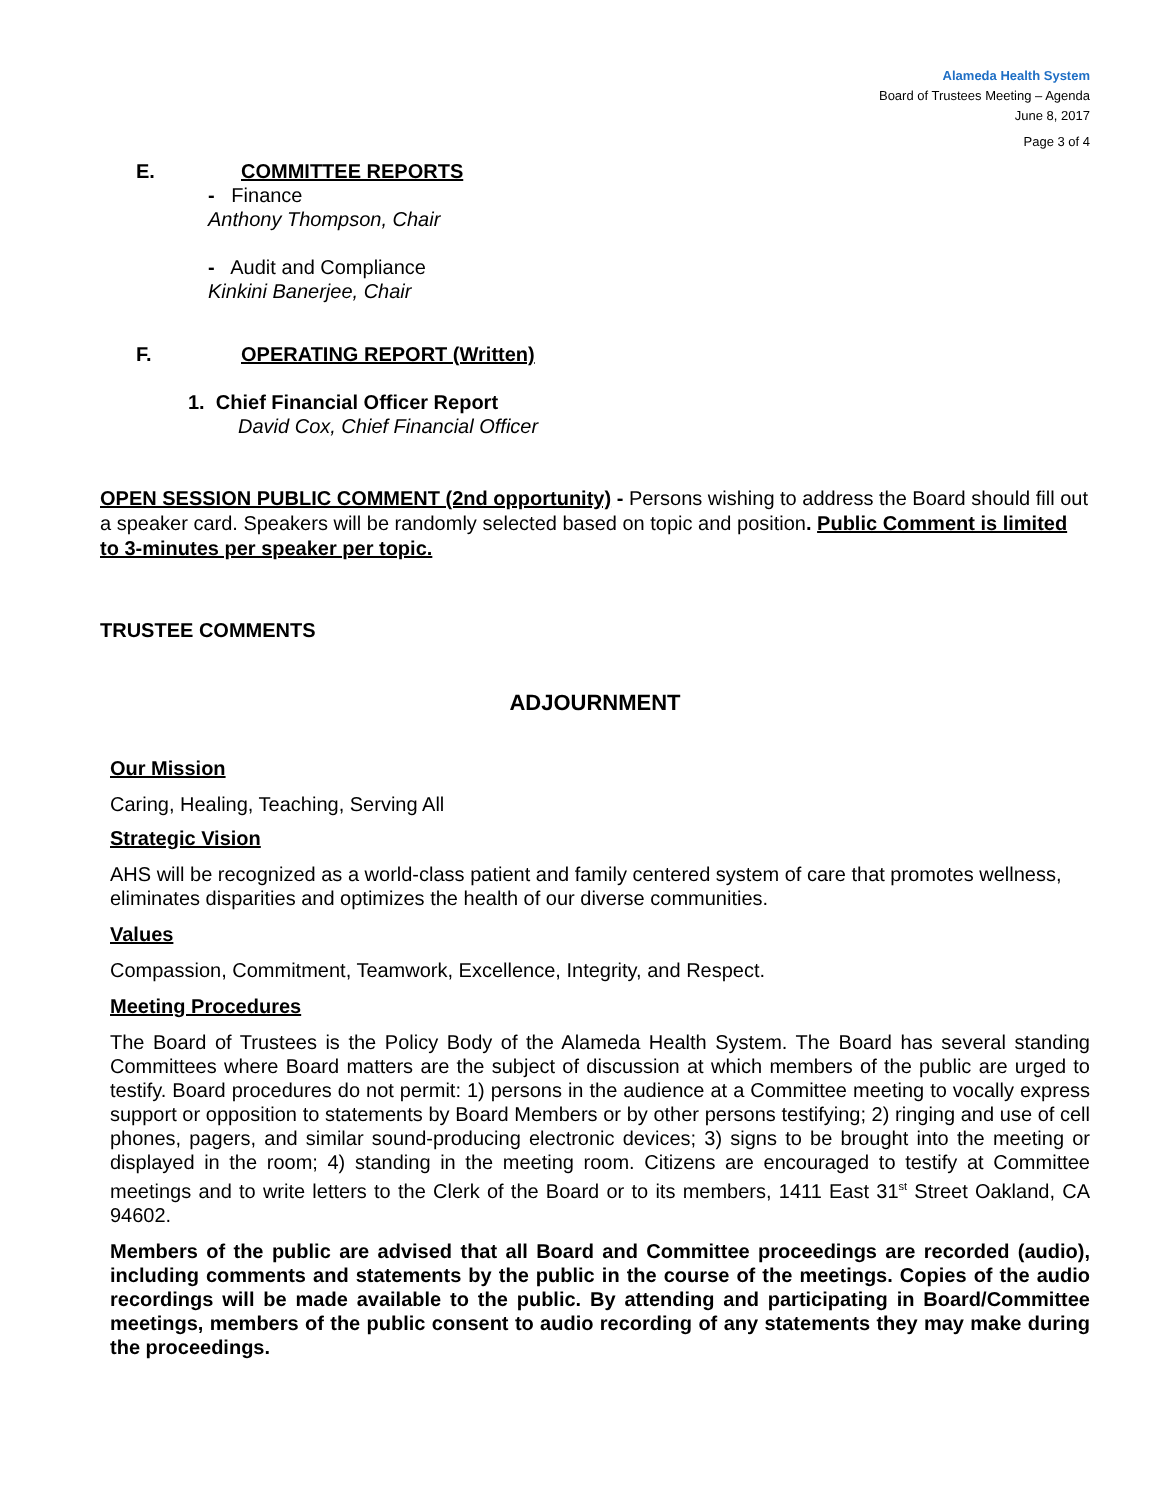Alameda Health System
Board of Trustees Meeting – Agenda
June 8, 2017
Page 3 of 4
E. COMMITTEE REPORTS
- Finance
Anthony Thompson, Chair
- Audit and Compliance
Kinkini Banerjee, Chair
F. OPERATING REPORT (Written)
1. Chief Financial Officer Report
David Cox, Chief Financial Officer
OPEN SESSION PUBLIC COMMENT (2nd opportunity) - Persons wishing to address the Board should fill out a speaker card. Speakers will be randomly selected based on topic and position. Public Comment is limited to 3-minutes per speaker per topic.
TRUSTEE COMMENTS
ADJOURNMENT
Our Mission
Caring, Healing, Teaching, Serving All
Strategic Vision
AHS will be recognized as a world-class patient and family centered system of care that promotes wellness, eliminates disparities and optimizes the health of our diverse communities.
Values
Compassion, Commitment, Teamwork, Excellence, Integrity, and Respect.
Meeting Procedures
The Board of Trustees is the Policy Body of the Alameda Health System. The Board has several standing Committees where Board matters are the subject of discussion at which members of the public are urged to testify. Board procedures do not permit: 1) persons in the audience at a Committee meeting to vocally express support or opposition to statements by Board Members or by other persons testifying; 2) ringing and use of cell phones, pagers, and similar sound-producing electronic devices; 3) signs to be brought into the meeting or displayed in the room; 4) standing in the meeting room. Citizens are encouraged to testify at Committee meetings and to write letters to the Clerk of the Board or to its members, 1411 East 31<sup>st</sup> Street Oakland, CA 94602.
Members of the public are advised that all Board and Committee proceedings are recorded (audio), including comments and statements by the public in the course of the meetings. Copies of the audio recordings will be made available to the public. By attending and participating in Board/Committee meetings, members of the public consent to audio recording of any statements they may make during the proceedings.